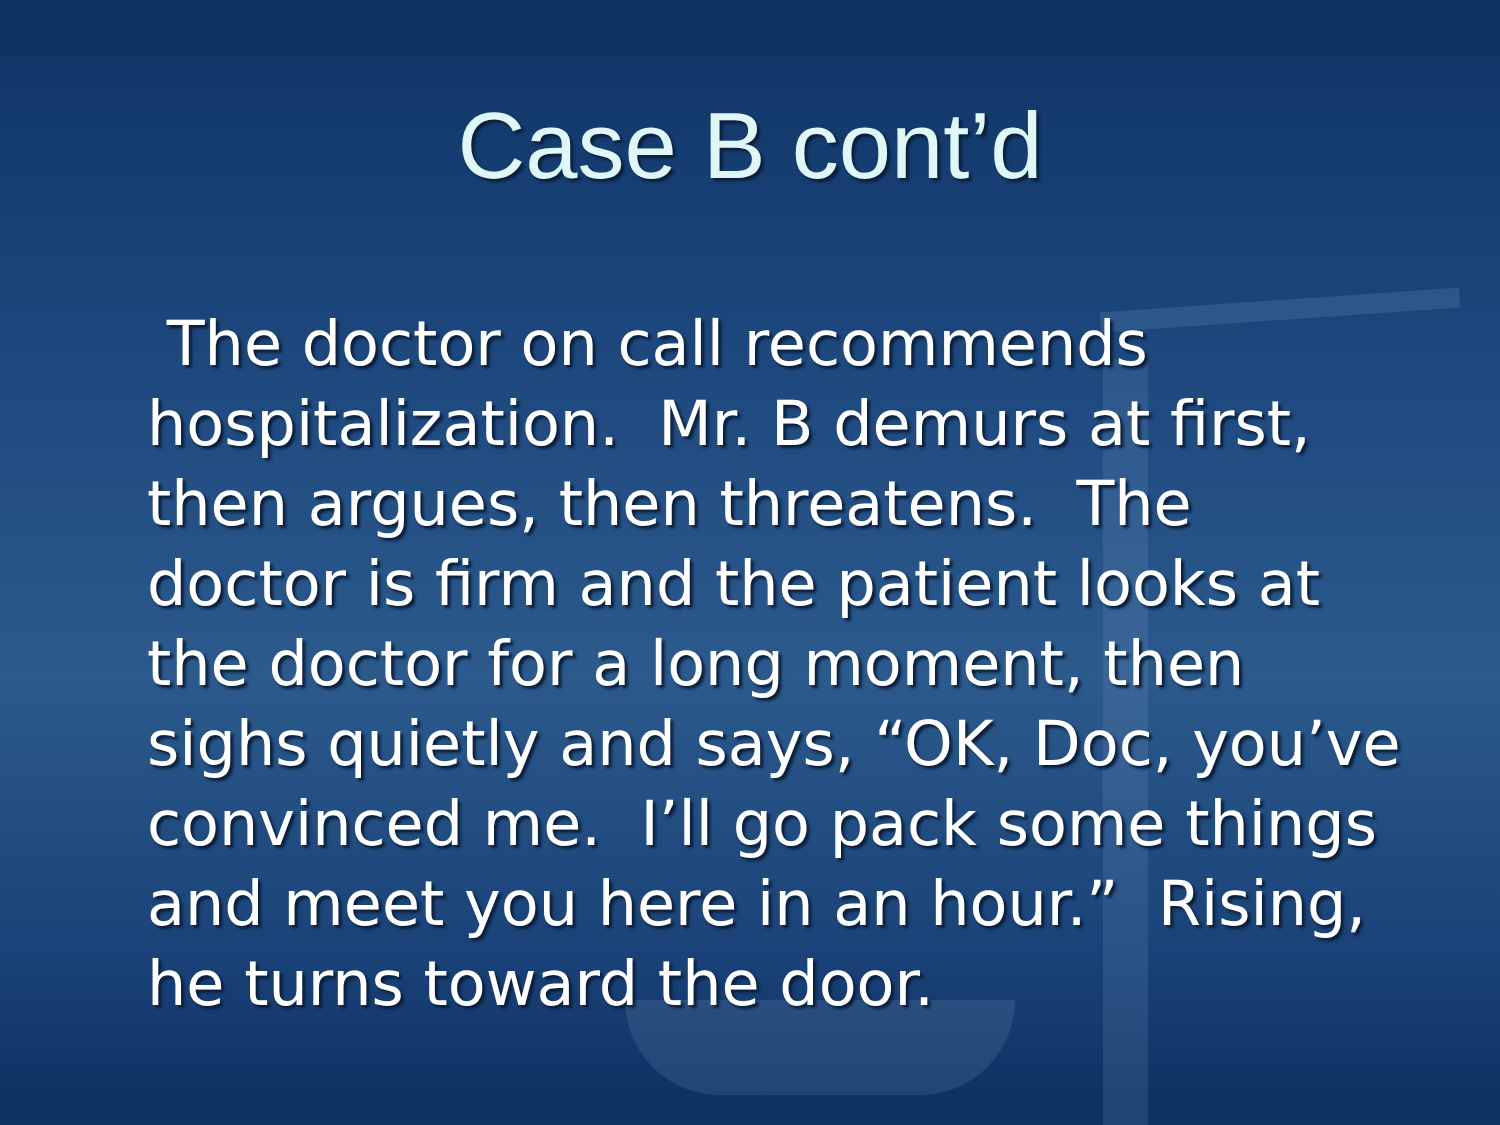Case B cont’d
The doctor on call recommends hospitalization. Mr. B demurs at first, then argues, then threatens. The doctor is firm and the patient looks at the doctor for a long moment, then sighs quietly and says, “OK, Doc, you’ve convinced me. I’ll go pack some things and meet you here in an hour.” Rising, he turns toward the door.